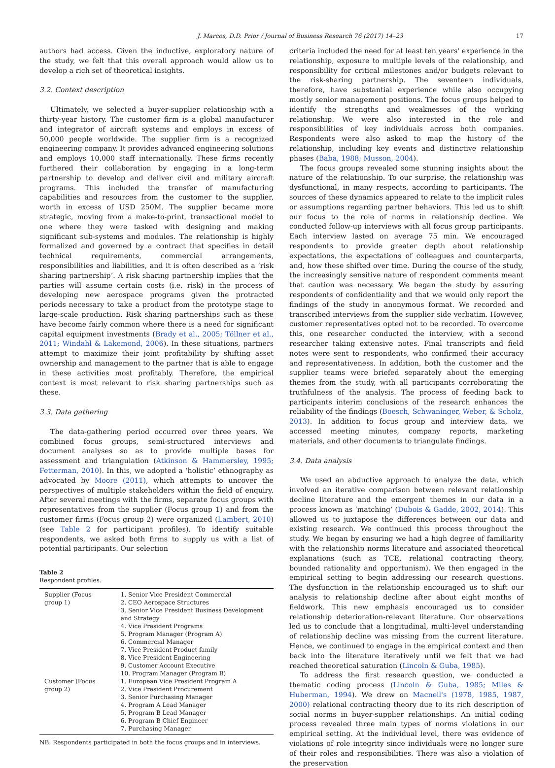J. Marcos, D.D. Prior / Journal of Business Research 76 (2017) 14–23 17
authors had access. Given the inductive, exploratory nature of the study, we felt that this overall approach would allow us to develop a rich set of theoretical insights.
3.2. Context description
Ultimately, we selected a buyer-supplier relationship with a thirty-year history. The customer firm is a global manufacturer and integrator of aircraft systems and employs in excess of 50,000 people worldwide. The supplier firm is a recognized engineering company. It provides advanced engineering solutions and employs 10,000 staff internationally. These firms recently furthered their collaboration by engaging in a long-term partnership to develop and deliver civil and military aircraft programs. This included the transfer of manufacturing capabilities and resources from the customer to the supplier, worth in excess of USD 250M. The supplier became more strategic, moving from a make-to-print, transactional model to one where they were tasked with designing and making significant sub-systems and modules. The relationship is highly formalized and governed by a contract that specifies in detail technical requirements, commercial arrangements, responsibilities and liabilities, and it is often described as a ‘risk sharing partnership’. A risk sharing partnership implies that the parties will assume certain costs (i.e. risk) in the process of developing new aerospace programs given the protracted periods necessary to take a product from the prototype stage to large-scale production. Risk sharing partnerships such as these have become fairly common where there is a need for significant capital equipment investments (Brady et al., 2005; Töllner et al., 2011; Windahl & Lakemond, 2006). In these situations, partners attempt to maximize their joint profitability by shifting asset ownership and management to the partner that is able to engage in these activities most profitably. Therefore, the empirical context is most relevant to risk sharing partnerships such as these.
3.3. Data gathering
The data-gathering period occurred over three years. We combined focus groups, semi-structured interviews and document analyses so as to provide multiple bases for assessment and triangulation (Atkinson & Hammersley, 1995; Fetterman, 2010). In this, we adopted a ‘holistic’ ethnography as advocated by Moore (2011), which attempts to uncover the perspectives of multiple stakeholders within the field of enquiry. After several meetings with the firms, separate focus groups with representatives from the supplier (Focus group 1) and from the customer firms (Focus group 2) were organized (Lambert, 2010) (see Table 2 for participant profiles). To identify suitable respondents, we asked both firms to supply us with a list of potential participants. Our selection
Table 2
Respondent profiles.
| Supplier (Focus group 1) | 1. Senior Vice President Commercial 2. CEO Aerospace Structures 3. Senior Vice President Business Development and Strategy 4. Vice President Programs 5. Program Manager (Program A) 6. Commercial Manager 7. Vice President Product family 8. Vice President Engineering 9. Customer Account Executive 10. Program Manager (Program B) |
| Customer (Focus group 2) | 1. European Vice President Program A 2. Vice President Procurement 3. Senior Purchasing Manager 4. Program A Lead Manager 5. Program B Lead Manager 6. Program B Chief Engineer 7. Purchasing Manager |
NB: Respondents participated in both the focus groups and in interviews.
criteria included the need for at least ten years' experience in the relationship, exposure to multiple levels of the relationship, and responsibility for critical milestones and/or budgets relevant to the risk-sharing partnership. The seventeen individuals, therefore, have substantial experience while also occupying mostly senior management positions. The focus groups helped to identify the strengths and weaknesses of the working relationship. We were also interested in the role and responsibilities of key individuals across both companies. Respondents were also asked to map the history of the relationship, including key events and distinctive relationship phases (Baba, 1988; Musson, 2004).
The focus groups revealed some stunning insights about the nature of the relationship. To our surprise, the relationship was dysfunctional, in many respects, according to participants. The sources of these dynamics appeared to relate to the implicit rules or assumptions regarding partner behaviors. This led us to shift our focus to the role of norms in relationship decline. We conducted follow-up interviews with all focus group participants. Each interview lasted on average 75 min. We encouraged respondents to provide greater depth about relationship expectations, the expectations of colleagues and counterparts, and, how these shifted over time. During the course of the study, the increasingly sensitive nature of respondent comments meant that caution was necessary. We began the study by assuring respondents of confidentiality and that we would only report the findings of the study in anonymous format. We recorded and transcribed interviews from the supplier side verbatim. However, customer representatives opted not to be recorded. To overcome this, one researcher conducted the interview, with a second researcher taking extensive notes. Final transcripts and field notes were sent to respondents, who confirmed their accuracy and representativeness. In addition, both the customer and the supplier teams were briefed separately about the emerging themes from the study, with all participants corroborating the truthfulness of the analysis. The process of feeding back to participants interim conclusions of the research enhances the reliability of the findings (Boesch, Schwaninger, Weber, & Scholz, 2013). In addition to focus group and interview data, we accessed meeting minutes, company reports, marketing materials, and other documents to triangulate findings.
3.4. Data analysis
We used an abductive approach to analyze the data, which involved an iterative comparison between relevant relationship decline literature and the emergent themes in our data in a process known as ‘matching’ (Dubois & Gadde, 2002, 2014). This allowed us to juxtapose the differences between our data and existing research. We continued this process throughout the study. We began by ensuring we had a high degree of familiarity with the relationship norms literature and associated theoretical explanations (such as TCE, relational contracting theory, bounded rationality and opportunism). We then engaged in the empirical setting to begin addressing our research questions. The dysfunction in the relationship encouraged us to shift our analysis to relationship decline after about eight months of fieldwork. This new emphasis encouraged us to consider relationship deterioration-relevant literature. Our observations led us to conclude that a longitudinal, multi-level understanding of relationship decline was missing from the current literature. Hence, we continued to engage in the empirical context and then back into the literature iteratively until we felt that we had reached theoretical saturation (Lincoln & Guba, 1985).
To address the first research question, we conducted a thematic coding process (Lincoln & Guba, 1985; Miles & Huberman, 1994). We drew on Macneil's (1978, 1985, 1987, 2000) relational contracting theory due to its rich description of social norms in buyer-supplier relationships. An initial coding process revealed three main types of norms violations in our empirical setting. At the individual level, there was evidence of violations of role integrity since individuals were no longer sure of their roles and responsibilities. There was also a violation of the preservation